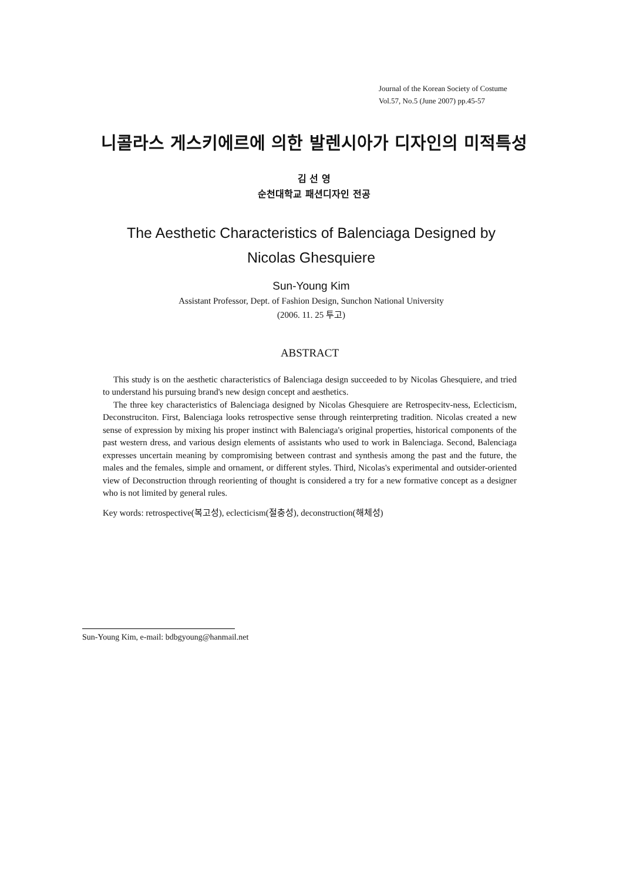Journal of the Korean Society of Costume
Vol.57, No.5 (June 2007) pp.45-57
니콜라스 게스키에르에 의한 발렌시아가 디자인의 미적특성
김 선 영
순천대학교 패션디자인 전공
The Aesthetic Characteristics of Balenciaga Designed by
Nicolas Ghesquiere
Sun-Young Kim
Assistant Professor, Dept. of Fashion Design, Sunchon National University
(2006. 11. 25 투고)
ABSTRACT
This study is on the aesthetic characteristics of Balenciaga design succeeded to by Nicolas Ghesquiere, and tried to understand his pursuing brand's new design concept and aesthetics.
The three key characteristics of Balenciaga designed by Nicolas Ghesquiere are Retrospecitv-ness, Eclecticism, Deconstruciton. First, Balenciaga looks retrospective sense through reinterpreting tradition. Nicolas created a new sense of expression by mixing his proper instinct with Balenciaga's original properties, historical components of the past western dress, and various design elements of assistants who used to work in Balenciaga. Second, Balenciaga expresses uncertain meaning by compromising between contrast and synthesis among the past and the future, the males and the females, simple and ornament, or different styles. Third, Nicolas's experimental and outsider-oriented view of Deconstruction through reorienting of thought is considered a try for a new formative concept as a designer who is not limited by general rules.
Key words: retrospective(복고성), eclecticism(절충성), deconstruction(해체성)
Sun-Young Kim, e-mail: bdbgyoung@hanmail.net